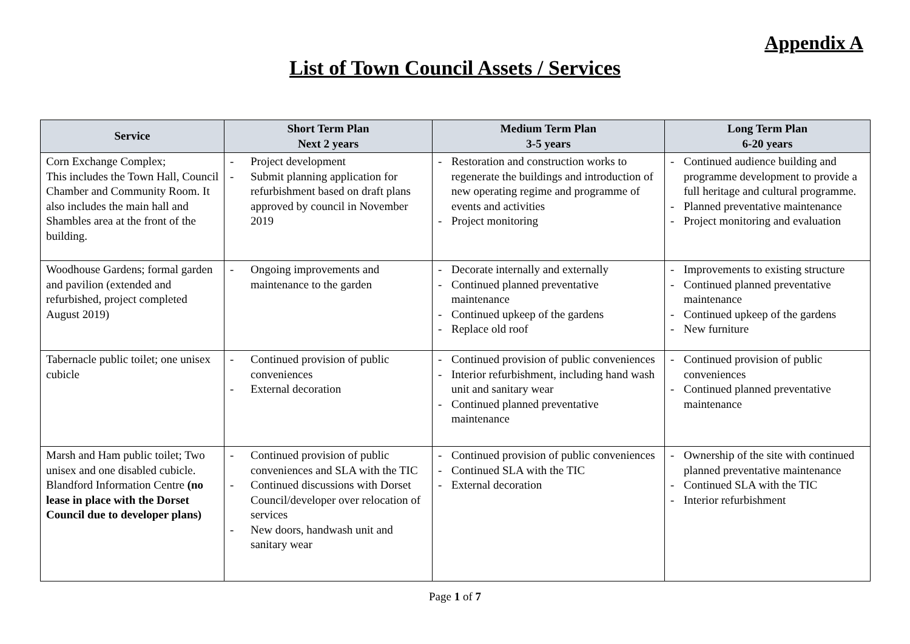Appendix A
List of Town Council Assets / Services
| Service | Short Term Plan Next 2 years | Medium Term Plan 3-5 years | Long Term Plan 6-20 years |
| --- | --- | --- | --- |
| Corn Exchange Complex; This includes the Town Hall, Council Chamber and Community Room. It also includes the main hall and Shambles area at the front of the building. | - Project development - Submit planning application for refurbishment based on draft plans approved by council in November 2019 | - Restoration and construction works to regenerate the buildings and introduction of new operating regime and programme of events and activities - Project monitoring | - Continued audience building and programme development to provide a full heritage and cultural programme. - Planned preventative maintenance - Project monitoring and evaluation |
| Woodhouse Gardens; formal garden and pavilion (extended and refurbished, project completed August 2019) | - Ongoing improvements and maintenance to the garden | - Decorate internally and externally - Continued planned preventative maintenance - Continued upkeep of the gardens - Replace old roof | - Improvements to existing structure - Continued planned preventative maintenance - Continued upkeep of the gardens - New furniture |
| Tabernacle public toilet; one unisex cubicle | - Continued provision of public conveniences - External decoration | - Continued provision of public conveniences - Interior refurbishment, including hand wash unit and sanitary wear - Continued planned preventative maintenance | - Continued provision of public conveniences - Continued planned preventative maintenance |
| Marsh and Ham public toilet; Two unisex and one disabled cubicle. Blandford Information Centre (no lease in place with the Dorset Council due to developer plans) | - Continued provision of public conveniences and SLA with the TIC - Continued discussions with Dorset Council/developer over relocation of services - New doors, handwash unit and sanitary wear | - Continued provision of public conveniences - Continued SLA with the TIC - External decoration | - Ownership of the site with continued planned preventative maintenance - Continued SLA with the TIC - Interior refurbishment |
Page 1 of 7